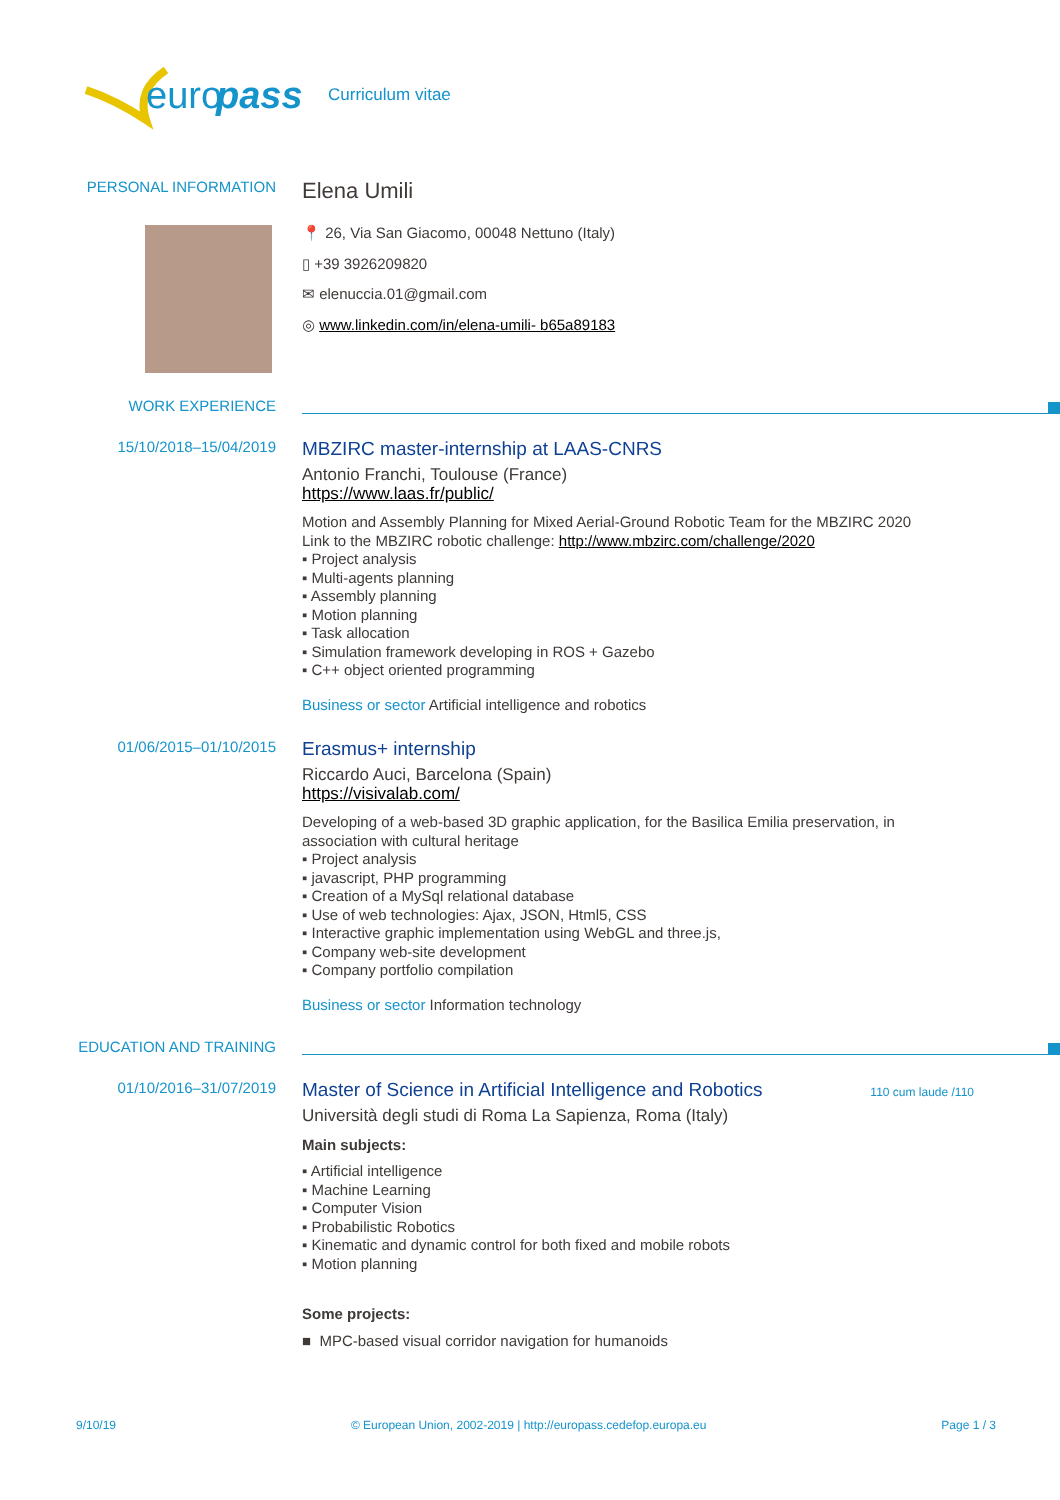euro
pass
Curriculum vitae
PERSONAL INFORMATION
Elena Umili
📍 26, Via San Giacomo, 00048 Nettuno (Italy)
▯ +39 3926209820
✉ elenuccia.01@gmail.com
◎ www.linkedin.com/in/elena-umili- b65a89183
WORK EXPERIENCE
15/10/2018–15/04/2019
MBZIRC master-internship at LAAS-CNRS
Antonio Franchi, Toulouse (France)
https://www.laas.fr/public/
Motion and Assembly Planning for Mixed Aerial-Ground Robotic Team for the MBZIRC 2020
Link to the MBZIRC robotic challenge: http://www.mbzirc.com/challenge/2020
▪ Project analysis
▪ Multi-agents planning
▪ Assembly planning
▪ Motion planning
▪ Task allocation
▪ Simulation framework developing in ROS + Gazebo
▪ C++ object oriented programming
Business or sector Artificial intelligence and robotics
01/06/2015–01/10/2015
Erasmus+ internship
Riccardo Auci, Barcelona (Spain)
https://visivalab.com/
Developing of a web-based 3D graphic application, for the Basilica Emilia preservation, in association with cultural heritage
▪ Project analysis
▪ javascript, PHP programming
▪ Creation of a MySql relational database
▪ Use of web technologies: Ajax, JSON, Html5, CSS
▪ Interactive graphic implementation using WebGL and three.js,
▪ Company web-site development
▪ Company portfolio compilation
Business or sector Information technology
EDUCATION AND TRAINING
01/10/2016–31/07/2019
Master of Science in Artificial Intelligence and Robotics
110 cum laude /110
Università degli studi di Roma La Sapienza, Roma (Italy)
Main subjects:
▪ Artificial intelligence
▪ Machine Learning
▪ Computer Vision
▪ Probabilistic Robotics
▪ Kinematic and dynamic control for both fixed and mobile robots
▪ Motion planning
Some projects:
■ MPC-based visual corridor navigation for humanoids
9/10/19 © European Union, 2002-2019 | http://europass.cedefop.europa.eu Page 1 / 3